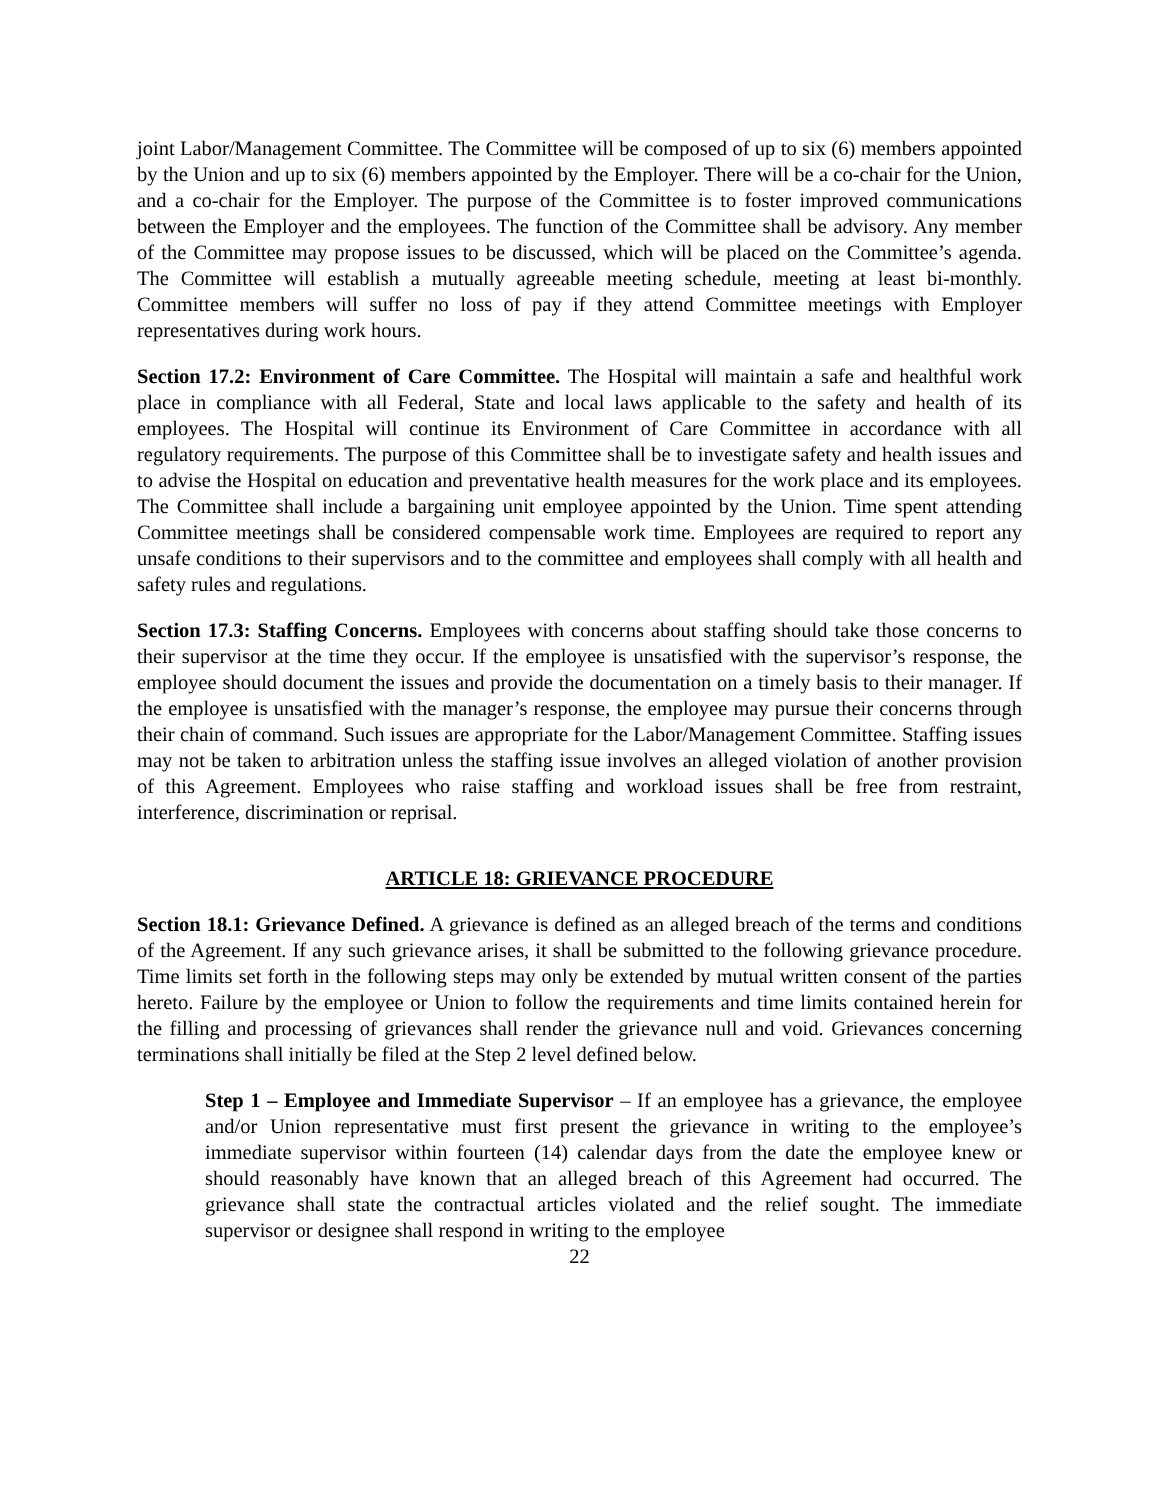joint Labor/Management Committee. The Committee will be composed of up to six (6) members appointed by the Union and up to six (6) members appointed by the Employer. There will be a co-chair for the Union, and a co-chair for the Employer. The purpose of the Committee is to foster improved communications between the Employer and the employees. The function of the Committee shall be advisory. Any member of the Committee may propose issues to be discussed, which will be placed on the Committee’s agenda. The Committee will establish a mutually agreeable meeting schedule, meeting at least bi-monthly. Committee members will suffer no loss of pay if they attend Committee meetings with Employer representatives during work hours.
Section 17.2: Environment of Care Committee. The Hospital will maintain a safe and healthful work place in compliance with all Federal, State and local laws applicable to the safety and health of its employees. The Hospital will continue its Environment of Care Committee in accordance with all regulatory requirements. The purpose of this Committee shall be to investigate safety and health issues and to advise the Hospital on education and preventative health measures for the work place and its employees. The Committee shall include a bargaining unit employee appointed by the Union. Time spent attending Committee meetings shall be considered compensable work time. Employees are required to report any unsafe conditions to their supervisors and to the committee and employees shall comply with all health and safety rules and regulations.
Section 17.3: Staffing Concerns. Employees with concerns about staffing should take those concerns to their supervisor at the time they occur. If the employee is unsatisfied with the supervisor’s response, the employee should document the issues and provide the documentation on a timely basis to their manager. If the employee is unsatisfied with the manager’s response, the employee may pursue their concerns through their chain of command. Such issues are appropriate for the Labor/Management Committee. Staffing issues may not be taken to arbitration unless the staffing issue involves an alleged violation of another provision of this Agreement. Employees who raise staffing and workload issues shall be free from restraint, interference, discrimination or reprisal.
ARTICLE 18: GRIEVANCE PROCEDURE
Section 18.1: Grievance Defined. A grievance is defined as an alleged breach of the terms and conditions of the Agreement. If any such grievance arises, it shall be submitted to the following grievance procedure. Time limits set forth in the following steps may only be extended by mutual written consent of the parties hereto. Failure by the employee or Union to follow the requirements and time limits contained herein for the filling and processing of grievances shall render the grievance null and void. Grievances concerning terminations shall initially be filed at the Step 2 level defined below.
Step 1 – Employee and Immediate Supervisor – If an employee has a grievance, the employee and/or Union representative must first present the grievance in writing to the employee’s immediate supervisor within fourteen (14) calendar days from the date the employee knew or should reasonably have known that an alleged breach of this Agreement had occurred. The grievance shall state the contractual articles violated and the relief sought. The immediate supervisor or designee shall respond in writing to the employee
22